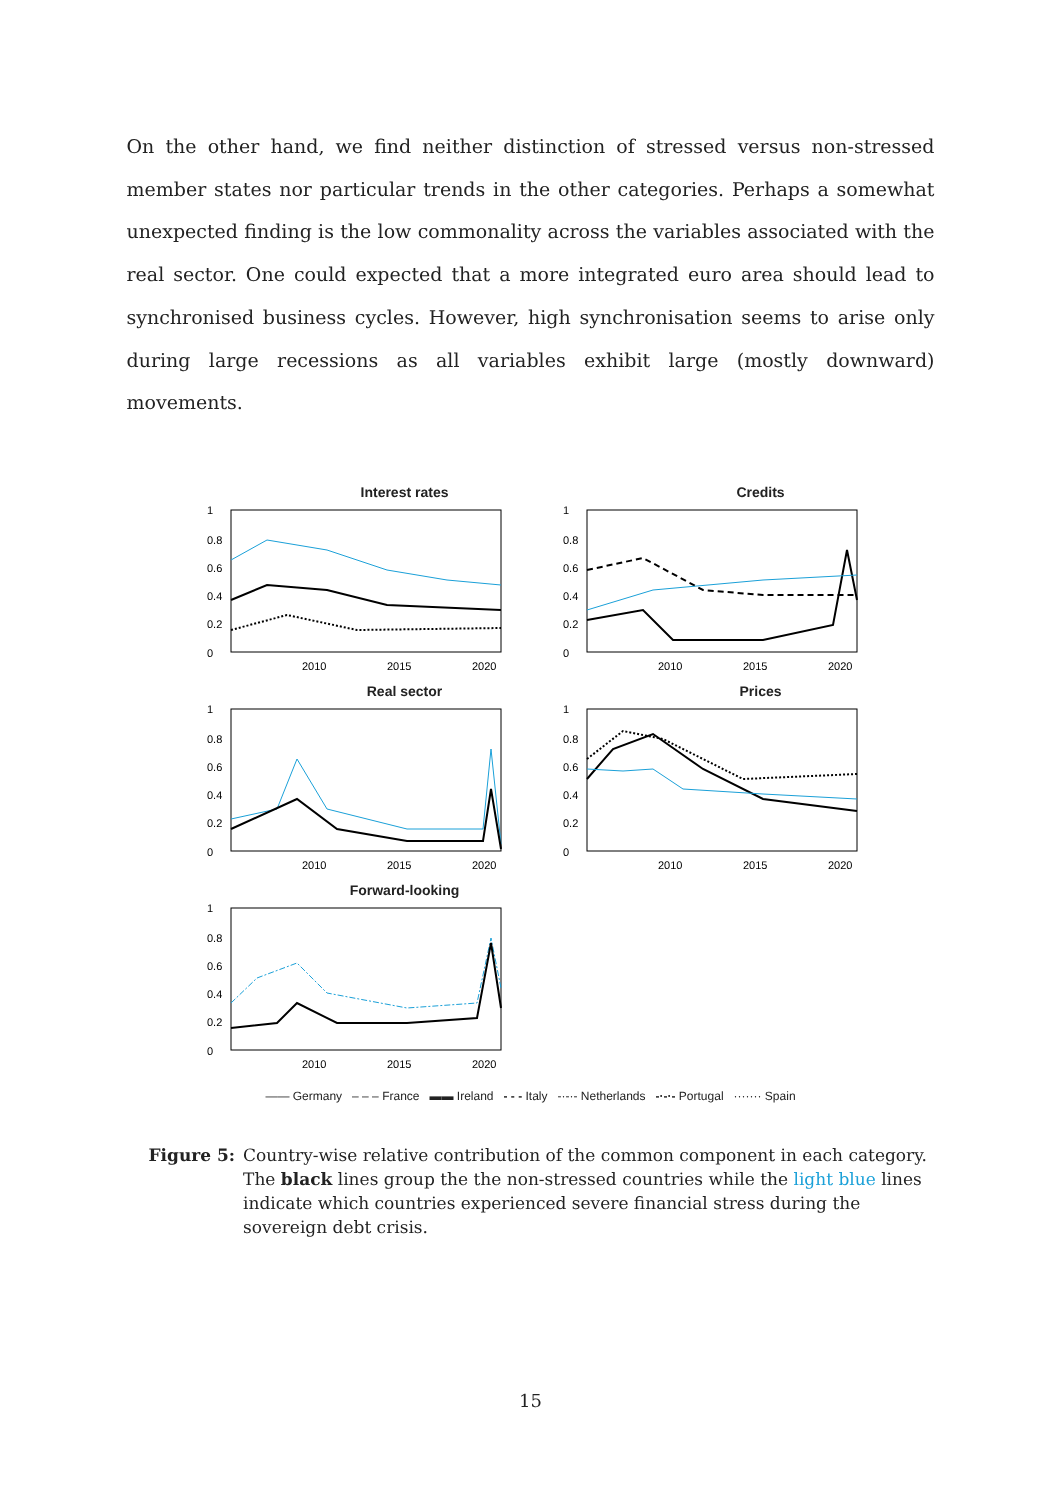On the other hand, we find neither distinction of stressed versus non-stressed member states nor particular trends in the other categories. Perhaps a somewhat unexpected finding is the low commonality across the variables associated with the real sector. One could expected that a more integrated euro area should lead to synchronised business cycles. However, high synchronisation seems to arise only during large recessions as all variables exhibit large (mostly downward) movements.
Interest rates
1
0.8
0.6
0.4
0.2
0
2010
2015
2020
Credits
1
0.8
0.6
0.4
0.2
0
2010
2015
2020
Real sector
1
0.8
0.6
0.4
0.2
0
2010
2015
2020
Prices
1
0.8
0.6
0.4
0.2
0
2010
2015
2020
Forward-looking
1
0.8
0.6
0.4
0.2
0
2010
2015
2020
—— Germany – – – France ▬▬ Ireland - - - Italy -·-·- Netherlands -·-·- Portugal ······· Spain
Figure 5: Country-wise relative contribution of the common component in each category. The black lines group the the non-stressed countries while the light blue lines indicate which countries experienced severe financial stress during the sovereign debt crisis.
15